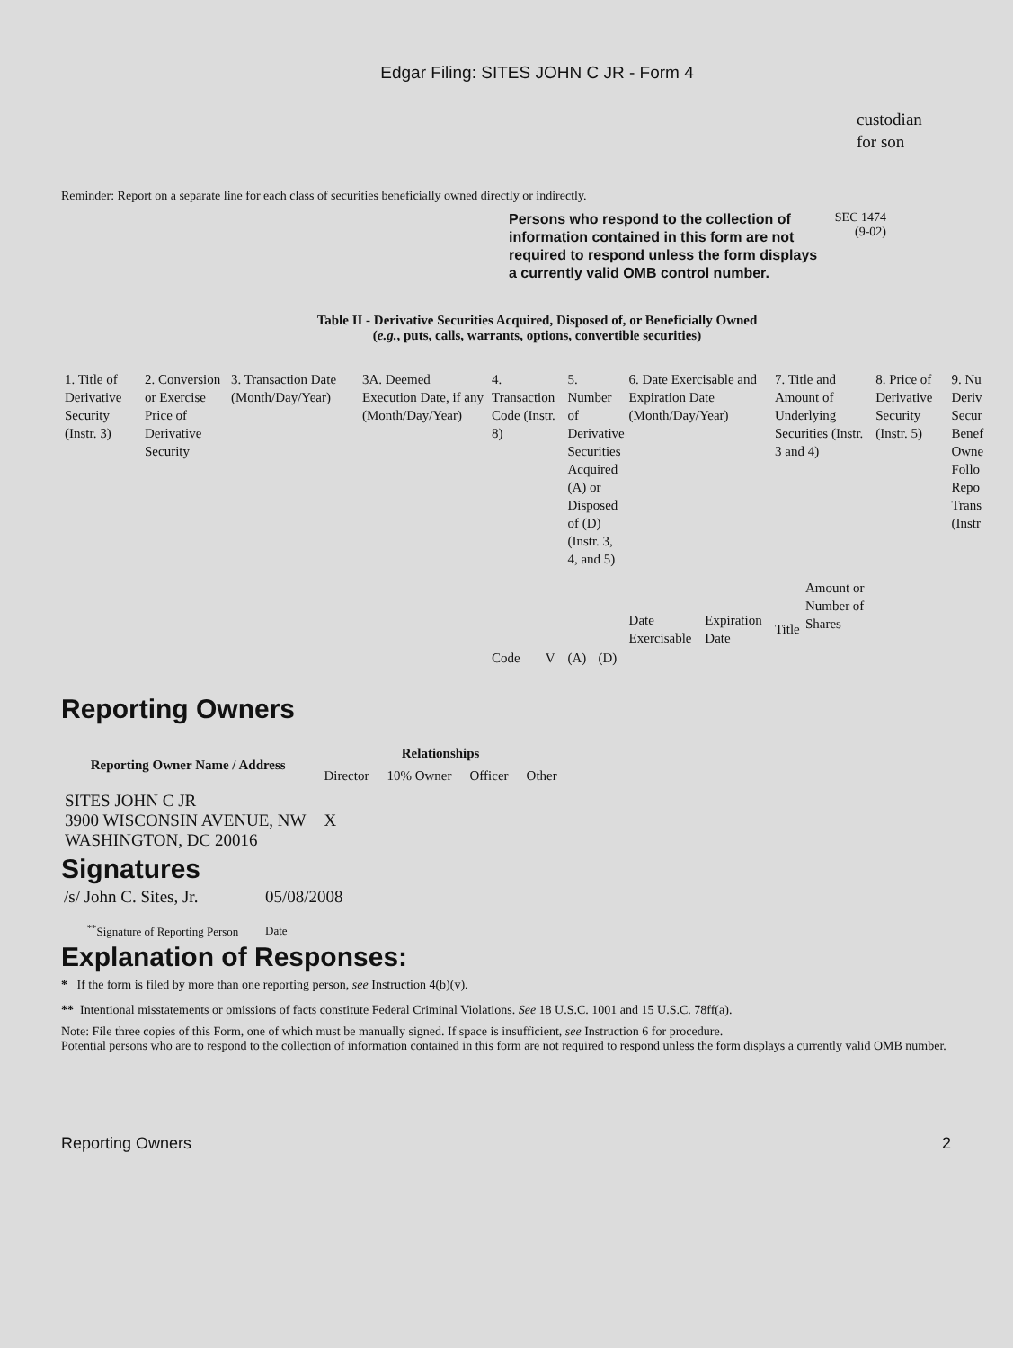Edgar Filing: SITES JOHN C JR - Form 4
custodian
for son
Reminder: Report on a separate line for each class of securities beneficially owned directly or indirectly.
Persons who respond to the collection of information contained in this form are not required to respond unless the form displays a currently valid OMB control number.
SEC 1474
(9-02)
Table II - Derivative Securities Acquired, Disposed of, or Beneficially Owned
(e.g., puts, calls, warrants, options, convertible securities)
| 1. Title of Derivative Security (Instr. 3) | 2. Conversion or Exercise Price of Derivative Security | 3. Transaction Date (Month/Day/Year) | 3A. Deemed Execution Date, if any (Month/Day/Year) | 4. Transaction Code (Instr. 8) | | 5. Number of Derivative Securities Acquired (A) or Disposed of (D) (Instr. 3, 4, and 5) | | 6. Date Exercisable and Expiration Date (Month/Day/Year) | | 7. Title and Amount of Underlying Securities (Instr. 3 and 4) | | 8. Price of Derivative Security (Instr. 5) | 9. Nu Deriv Secur Benef Owne Follo Repo Trans (Instr |
| | | | | Code | V | (A) | (D) | Date Exercisable | Expiration Date | Title | Amount or Number of Shares | | |
Reporting Owners
| Reporting Owner Name / Address | Relationships | | | |
| --- | --- | --- | --- | --- |
| | Director | 10% Owner | Officer | Other |
| SITES JOHN C JR 3900 WISCONSIN AVENUE, NW WASHINGTON, DC 20016 | X | | | |
Signatures
| /s/ John C. Sites, Jr. | 05/08/2008 |
| <sup>**</sup> Signature of Reporting Person | Date |
Explanation of Responses:
* If the form is filed by more than one reporting person, see Instruction 4(b)(v).
** Intentional misstatements or omissions of facts constitute Federal Criminal Violations. See 18 U.S.C. 1001 and 15 U.S.C. 78ff(a).
Note: File three copies of this Form, one of which must be manually signed. If space is insufficient, see Instruction 6 for procedure.
Potential persons who are to respond to the collection of information contained in this form are not required to respond unless the form displays a currently valid OMB number.
Reporting Owners 2